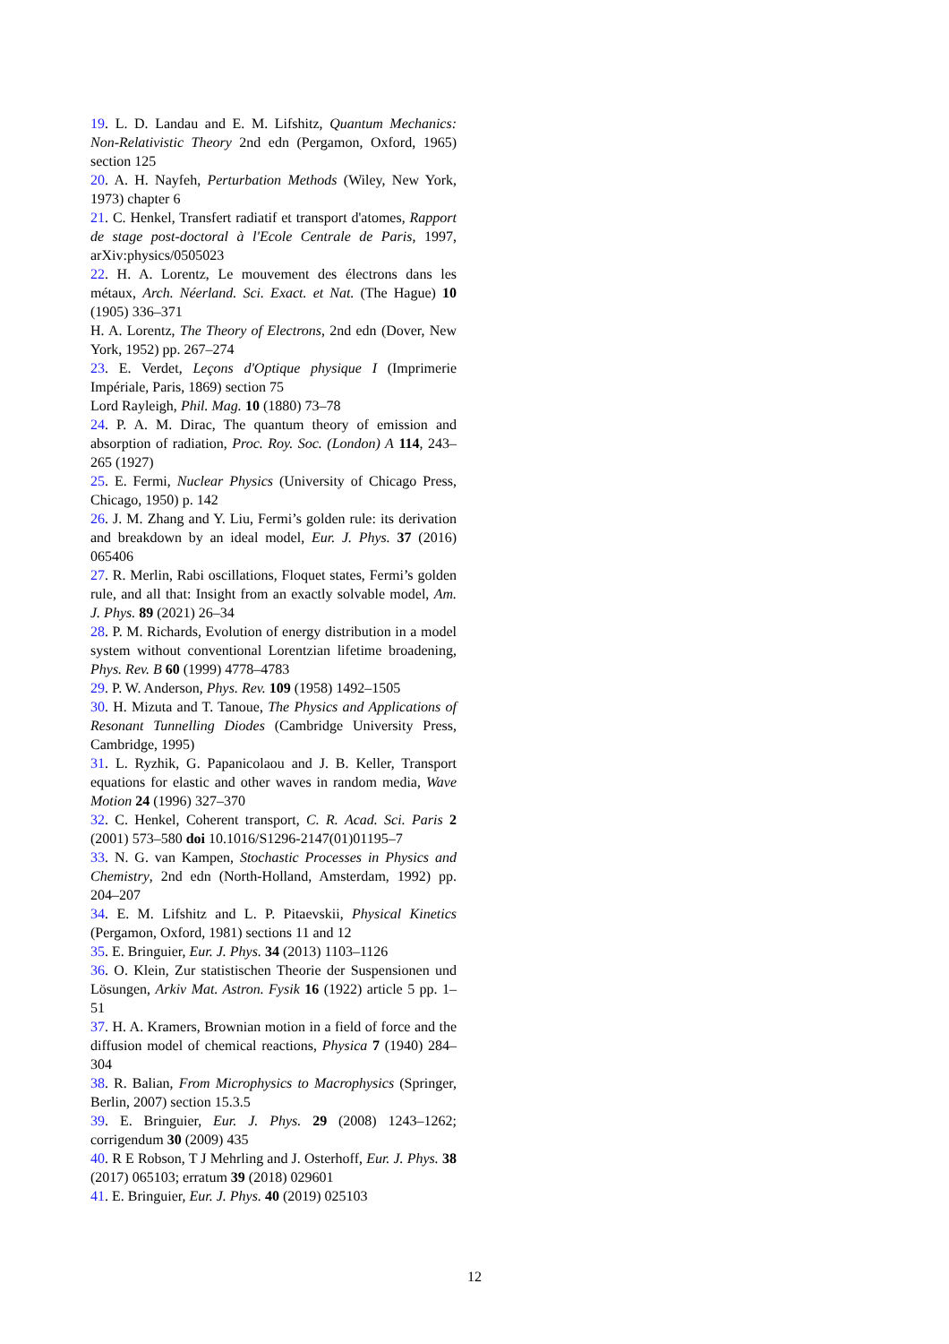19. L. D. Landau and E. M. Lifshitz, Quantum Mechanics: Non-Relativistic Theory 2nd edn (Pergamon, Oxford, 1965) section 125
20. A. H. Nayfeh, Perturbation Methods (Wiley, New York, 1973) chapter 6
21. C. Henkel, Transfert radiatif et transport d'atomes, Rapport de stage post-doctoral à l'Ecole Centrale de Paris, 1997, arXiv:physics/0505023
22. H. A. Lorentz, Le mouvement des électrons dans les métaux, Arch. Néerland. Sci. Exact. et Nat. (The Hague) 10 (1905) 336–371
H. A. Lorentz, The Theory of Electrons, 2nd edn (Dover, New York, 1952) pp. 267–274
23. E. Verdet, Leçons d'Optique physique I (Imprimerie Impériale, Paris, 1869) section 75
Lord Rayleigh, Phil. Mag. 10 (1880) 73–78
24. P. A. M. Dirac, The quantum theory of emission and absorption of radiation, Proc. Roy. Soc. (London) A 114, 243–265 (1927)
25. E. Fermi, Nuclear Physics (University of Chicago Press, Chicago, 1950) p. 142
26. J. M. Zhang and Y. Liu, Fermi’s golden rule: its derivation and breakdown by an ideal model, Eur. J. Phys. 37 (2016) 065406
27. R. Merlin, Rabi oscillations, Floquet states, Fermi’s golden rule, and all that: Insight from an exactly solvable model, Am. J. Phys. 89 (2021) 26–34
28. P. M. Richards, Evolution of energy distribution in a model system without conventional Lorentzian lifetime broadening, Phys. Rev. B 60 (1999) 4778–4783
29. P. W. Anderson, Phys. Rev. 109 (1958) 1492–1505
30. H. Mizuta and T. Tanoue, The Physics and Applications of Resonant Tunnelling Diodes (Cambridge University Press, Cambridge, 1995)
31. L. Ryzhik, G. Papanicolaou and J. B. Keller, Transport equations for elastic and other waves in random media, Wave Motion 24 (1996) 327–370
32. C. Henkel, Coherent transport, C. R. Acad. Sci. Paris 2 (2001) 573–580 doi 10.1016/S1296-2147(01)01195–7
33. N. G. van Kampen, Stochastic Processes in Physics and Chemistry, 2nd edn (North-Holland, Amsterdam, 1992) pp. 204–207
34. E. M. Lifshitz and L. P. Pitaevskii, Physical Kinetics (Pergamon, Oxford, 1981) sections 11 and 12
35. E. Bringuier, Eur. J. Phys. 34 (2013) 1103–1126
36. O. Klein, Zur statistischen Theorie der Suspensionen und Lösungen, Arkiv Mat. Astron. Fysik 16 (1922) article 5 pp. 1–51
37. H. A. Kramers, Brownian motion in a field of force and the diffusion model of chemical reactions, Physica 7 (1940) 284–304
38. R. Balian, From Microphysics to Macrophysics (Springer, Berlin, 2007) section 15.3.5
39. E. Bringuier, Eur. J. Phys. 29 (2008) 1243–1262; corrigendum 30 (2009) 435
40. R E Robson, T J Mehrling and J. Osterhoff, Eur. J. Phys. 38 (2017) 065103; erratum 39 (2018) 029601
41. E. Bringuier, Eur. J. Phys. 40 (2019) 025103
12